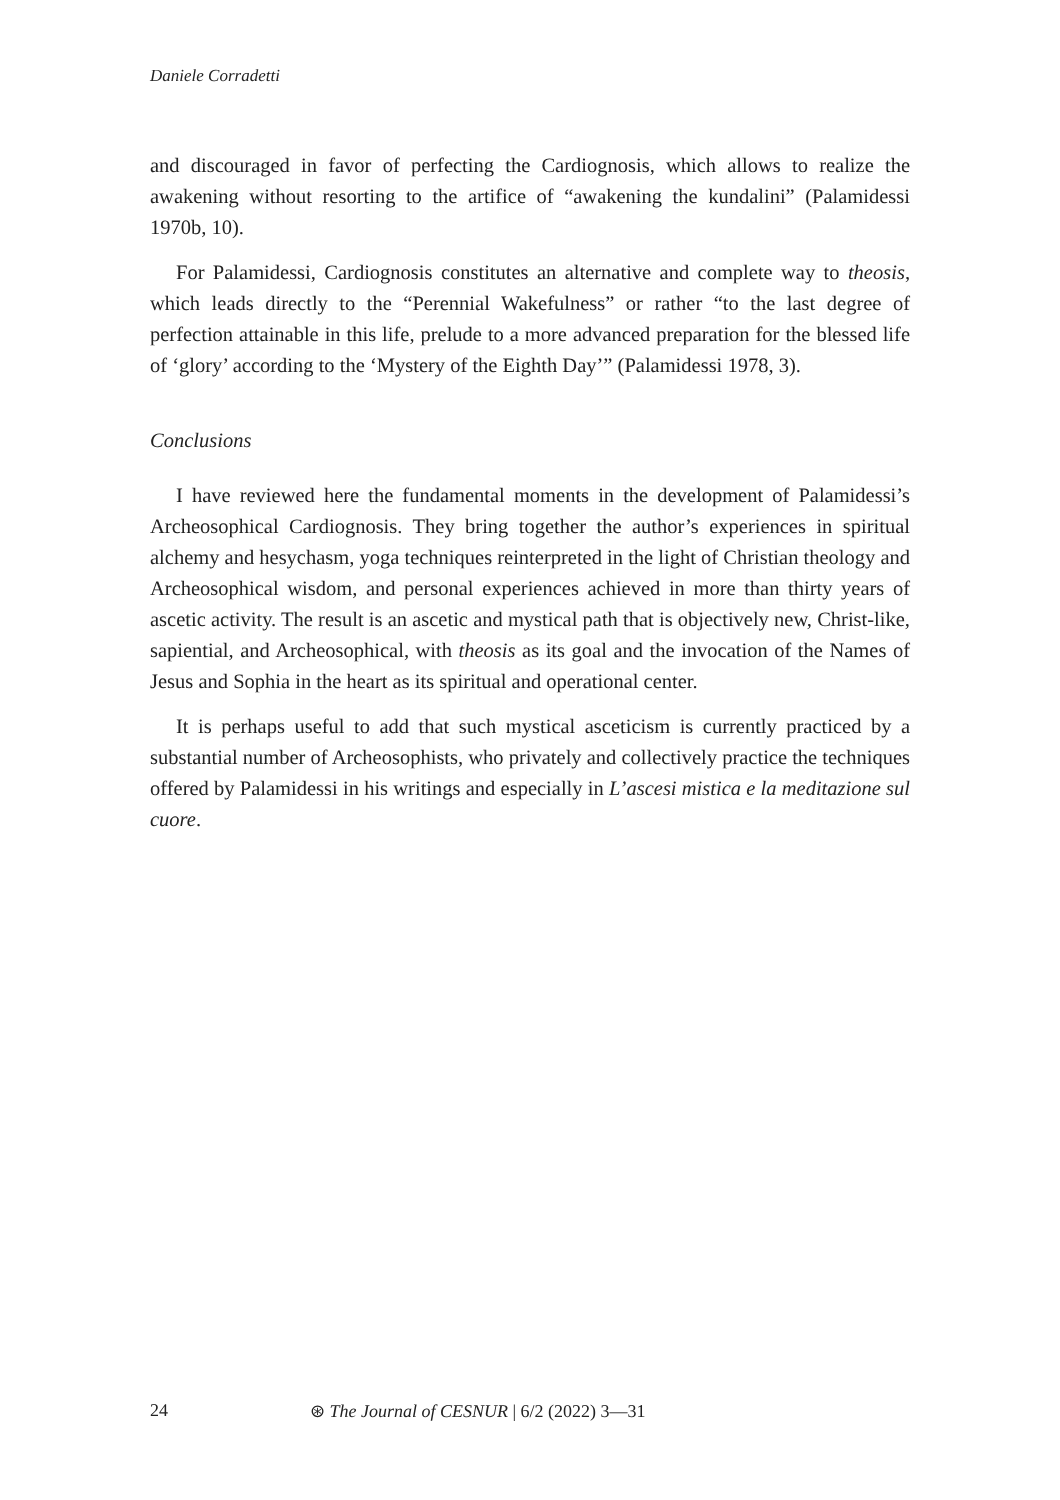Daniele Corradetti
and discouraged in favor of perfecting the Cardiognosis, which allows to realize the awakening without resorting to the artifice of “awakening the kundalini” (Palamidessi 1970b, 10).
For Palamidessi, Cardiognosis constitutes an alternative and complete way to theosis, which leads directly to the “Perennial Wakefulness” or rather “to the last degree of perfection attainable in this life, prelude to a more advanced preparation for the blessed life of ‘glory’ according to the ‘Mystery of the Eighth Day’” (Palamidessi 1978, 3).
Conclusions
I have reviewed here the fundamental moments in the development of Palamidessi’s Archeosophical Cardiognosis. They bring together the author’s experiences in spiritual alchemy and hesychasm, yoga techniques reinterpreted in the light of Christian theology and Archeosophical wisdom, and personal experiences achieved in more than thirty years of ascetic activity. The result is an ascetic and mystical path that is objectively new, Christ-like, sapiential, and Archeosophical, with theosis as its goal and the invocation of the Names of Jesus and Sophia in the heart as its spiritual and operational center.
It is perhaps useful to add that such mystical asceticism is currently practiced by a substantial number of Archeosophists, who privately and collectively practice the techniques offered by Palamidessi in his writings and especially in L’ascesi mistica e la meditazione sul cuore.
24 ⊛ The Journal of CESNUR | 6/2 (2022) 3—31